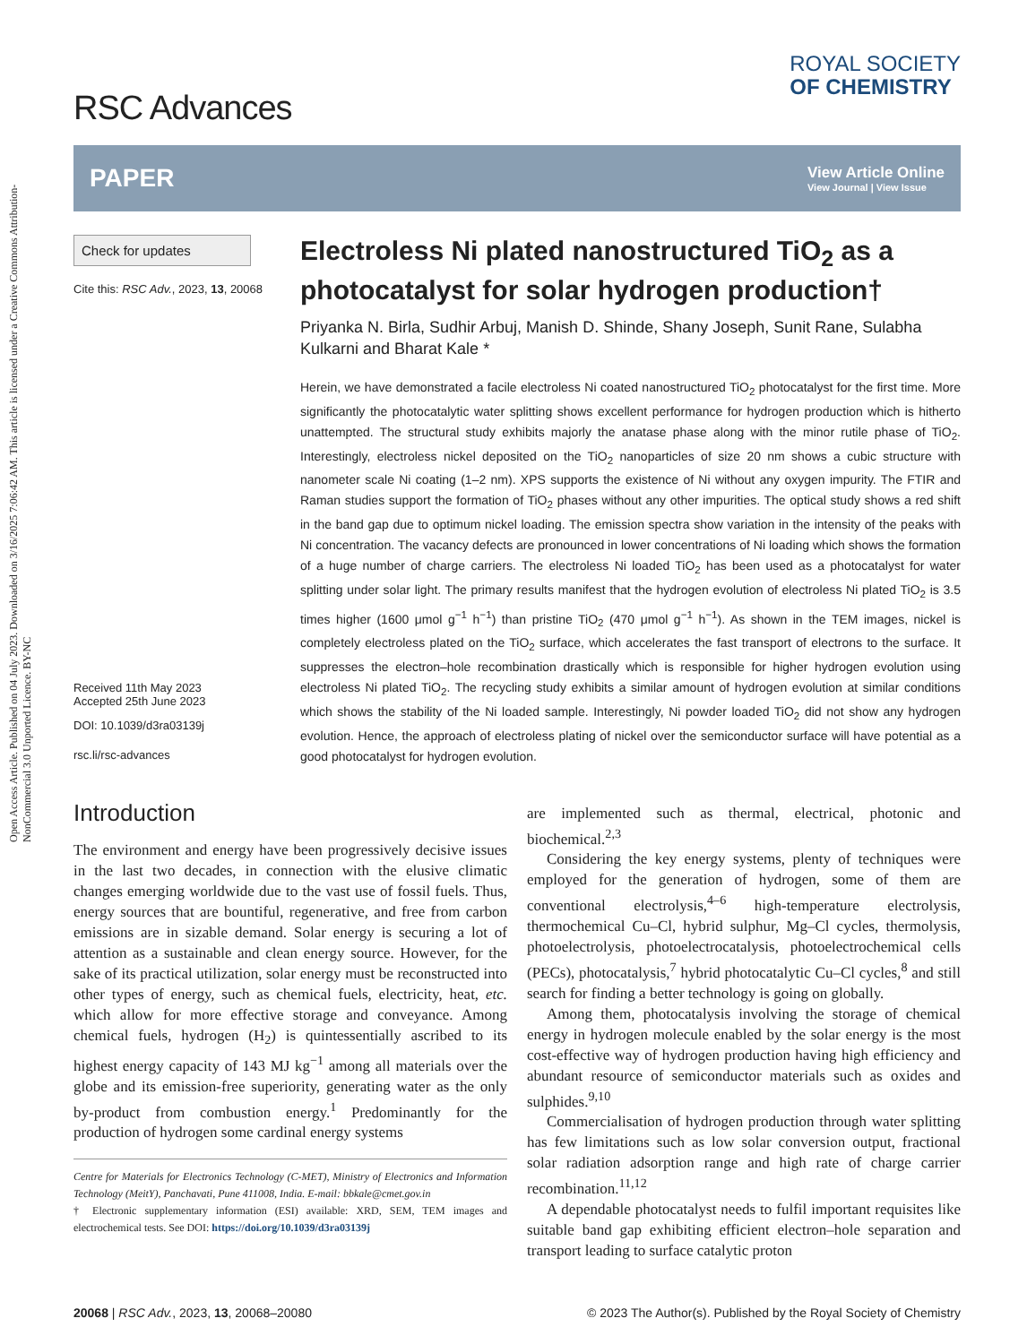Open Access Article. Published on 04 July 2023. Downloaded on 3/16/2025 7:06:42 AM. This article is licensed under a Creative Commons Attribution-NonCommercial 3.0 Unported Licence. BY-NC
RSC Advances
ROYAL SOCIETY
OF CHEMISTRY
PAPER
View Article Online
View Journal | View Issue
Check for updates
Cite this: RSC Adv., 2023, 13, 20068
Received 11th May 2023
Accepted 25th June 2023
DOI: 10.1039/d3ra03139j
rsc.li/rsc-advances
Electroless Ni plated nanostructured TiO<sub>2</sub> as a photocatalyst for solar hydrogen production†
Priyanka N. Birla, Sudhir Arbuj, Manish D. Shinde, Shany Joseph, Sunit Rane, Sulabha Kulkarni and Bharat Kale *
Herein, we have demonstrated a facile electroless Ni coated nanostructured TiO<sub>2</sub> photocatalyst for the first time. More significantly the photocatalytic water splitting shows excellent performance for hydrogen production which is hitherto unattempted. The structural study exhibits majorly the anatase phase along with the minor rutile phase of TiO<sub>2</sub>. Interestingly, electroless nickel deposited on the TiO<sub>2</sub> nanoparticles of size 20 nm shows a cubic structure with nanometer scale Ni coating (1–2 nm). XPS supports the existence of Ni without any oxygen impurity. The FTIR and Raman studies support the formation of TiO<sub>2</sub> phases without any other impurities. The optical study shows a red shift in the band gap due to optimum nickel loading. The emission spectra show variation in the intensity of the peaks with Ni concentration. The vacancy defects are pronounced in lower concentrations of Ni loading which shows the formation of a huge number of charge carriers. The electroless Ni loaded TiO<sub>2</sub> has been used as a photocatalyst for water splitting under solar light. The primary results manifest that the hydrogen evolution of electroless Ni plated TiO<sub>2</sub> is 3.5 times higher (1600 μmol g<sup>−1</sup> h<sup>−1</sup>) than pristine TiO<sub>2</sub> (470 μmol g<sup>−1</sup> h<sup>−1</sup>). As shown in the TEM images, nickel is completely electroless plated on the TiO<sub>2</sub> surface, which accelerates the fast transport of electrons to the surface. It suppresses the electron–hole recombination drastically which is responsible for higher hydrogen evolution using electroless Ni plated TiO<sub>2</sub>. The recycling study exhibits a similar amount of hydrogen evolution at similar conditions which shows the stability of the Ni loaded sample. Interestingly, Ni powder loaded TiO<sub>2</sub> did not show any hydrogen evolution. Hence, the approach of electroless plating of nickel over the semiconductor surface will have potential as a good photocatalyst for hydrogen evolution.
Introduction
The environment and energy have been progressively decisive issues in the last two decades, in connection with the elusive climatic changes emerging worldwide due to the vast use of fossil fuels. Thus, energy sources that are bountiful, regenerative, and free from carbon emissions are in sizable demand. Solar energy is securing a lot of attention as a sustainable and clean energy source. However, for the sake of its practical utilization, solar energy must be reconstructed into other types of energy, such as chemical fuels, electricity, heat, etc. which allow for more effective storage and conveyance. Among chemical fuels, hydrogen (H<sub>2</sub>) is quintessentially ascribed to its highest energy capacity of 143 MJ kg<sup>−1</sup> among all materials over the globe and its emission-free superiority, generating water as the only by-product from combustion energy.<sup>1</sup> Predominantly for the production of hydrogen some cardinal energy systems
Centre for Materials for Electronics Technology (C-MET), Ministry of Electronics and Information Technology (MeitY), Panchavati, Pune 411008, India. E-mail: bbkale@cmet.gov.in
† Electronic supplementary information (ESI) available: XRD, SEM, TEM images and electrochemical tests. See DOI: https://doi.org/10.1039/d3ra03139j
are implemented such as thermal, electrical, photonic and biochemical.<sup>2,3</sup>
Considering the key energy systems, plenty of techniques were employed for the generation of hydrogen, some of them are conventional electrolysis,<sup>4–6</sup> high-temperature electrolysis, thermochemical Cu–Cl, hybrid sulphur, Mg–Cl cycles, thermolysis, photoelectrolysis, photoelectrocatalysis, photoelectrochemical cells (PECs), photocatalysis,<sup>7</sup> hybrid photocatalytic Cu–Cl cycles,<sup>8</sup> and still search for finding a better technology is going on globally.
Among them, photocatalysis involving the storage of chemical energy in hydrogen molecule enabled by the solar energy is the most cost-effective way of hydrogen production having high efficiency and abundant resource of semiconductor materials such as oxides and sulphides.<sup>9,10</sup>
Commercialisation of hydrogen production through water splitting has few limitations such as low solar conversion output, fractional solar radiation adsorption range and high rate of charge carrier recombination.<sup>11,12</sup>
A dependable photocatalyst needs to fulfil important requisites like suitable band gap exhibiting efficient electron–hole separation and transport leading to surface catalytic proton
20068 | RSC Adv., 2023, 13, 20068–20080 © 2023 The Author(s). Published by the Royal Society of Chemistry